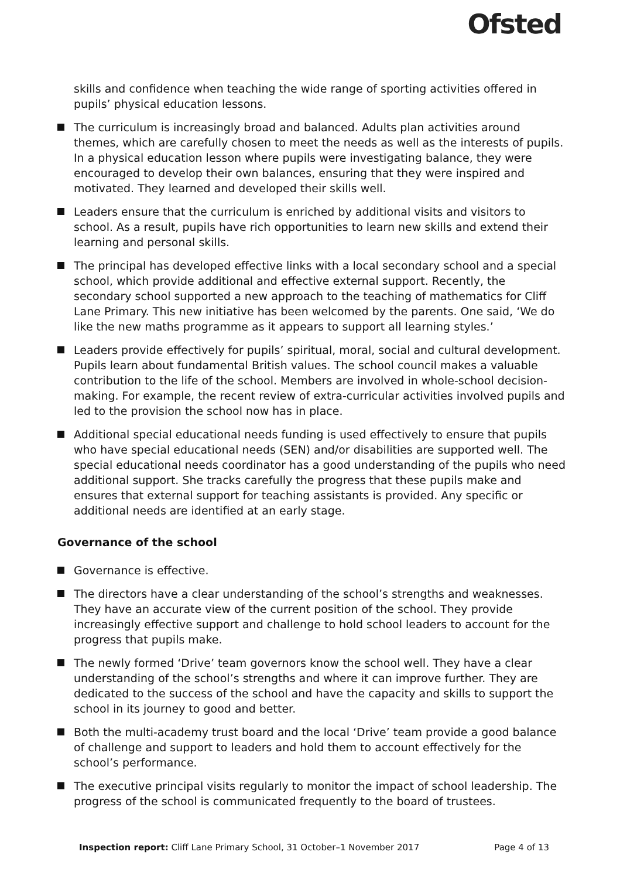Ofsted
skills and confidence when teaching the wide range of sporting activities offered in pupils’ physical education lessons.
The curriculum is increasingly broad and balanced. Adults plan activities around themes, which are carefully chosen to meet the needs as well as the interests of pupils. In a physical education lesson where pupils were investigating balance, they were encouraged to develop their own balances, ensuring that they were inspired and motivated. They learned and developed their skills well.
Leaders ensure that the curriculum is enriched by additional visits and visitors to school. As a result, pupils have rich opportunities to learn new skills and extend their learning and personal skills.
The principal has developed effective links with a local secondary school and a special school, which provide additional and effective external support. Recently, the secondary school supported a new approach to the teaching of mathematics for Cliff Lane Primary. This new initiative has been welcomed by the parents. One said, ‘We do like the new maths programme as it appears to support all learning styles.’
Leaders provide effectively for pupils’ spiritual, moral, social and cultural development. Pupils learn about fundamental British values. The school council makes a valuable contribution to the life of the school. Members are involved in whole-school decision-making. For example, the recent review of extra-curricular activities involved pupils and led to the provision the school now has in place.
Additional special educational needs funding is used effectively to ensure that pupils who have special educational needs (SEN) and/or disabilities are supported well. The special educational needs coordinator has a good understanding of the pupils who need additional support. She tracks carefully the progress that these pupils make and ensures that external support for teaching assistants is provided. Any specific or additional needs are identified at an early stage.
Governance of the school
Governance is effective.
The directors have a clear understanding of the school’s strengths and weaknesses. They have an accurate view of the current position of the school. They provide increasingly effective support and challenge to hold school leaders to account for the progress that pupils make.
The newly formed ‘Drive’ team governors know the school well. They have a clear understanding of the school’s strengths and where it can improve further. They are dedicated to the success of the school and have the capacity and skills to support the school in its journey to good and better.
Both the multi-academy trust board and the local ‘Drive’ team provide a good balance of challenge and support to leaders and hold them to account effectively for the school’s performance.
The executive principal visits regularly to monitor the impact of school leadership. The progress of the school is communicated frequently to the board of trustees.
Inspection report: Cliff Lane Primary School, 31 October–1 November 2017 Page 4 of 13